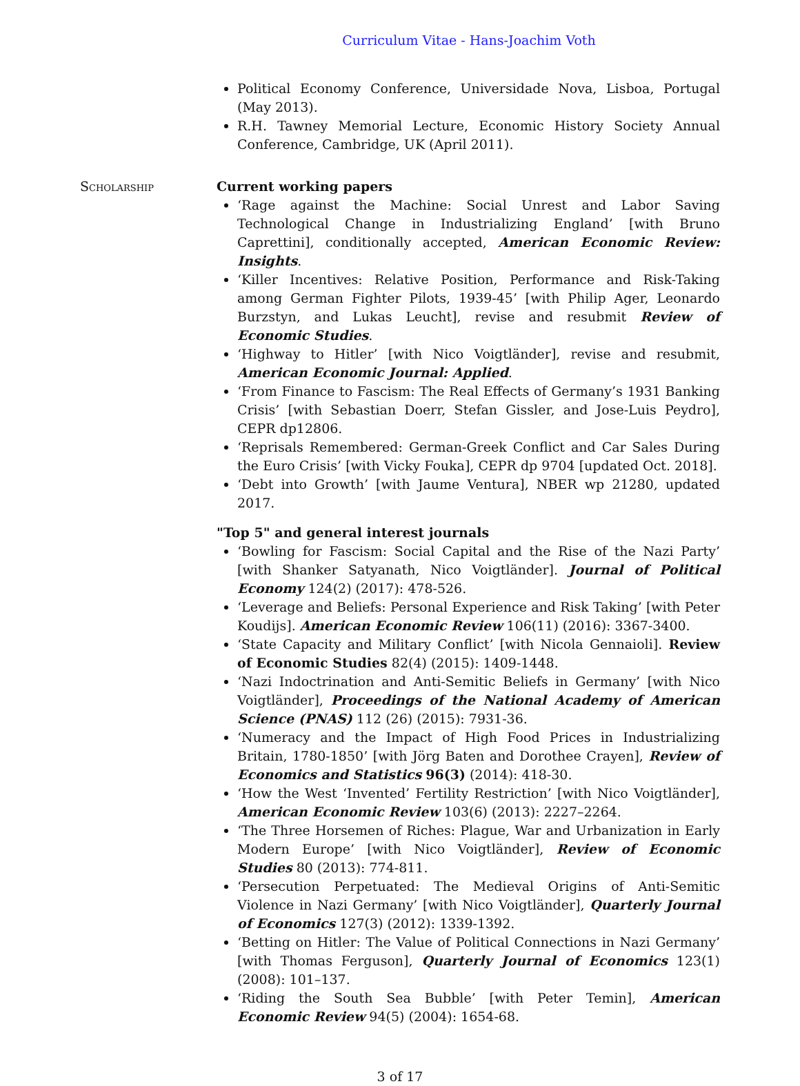Curriculum Vitae - Hans-Joachim Voth
Political Economy Conference, Universidade Nova, Lisboa, Portugal (May 2013).
R.H. Tawney Memorial Lecture, Economic History Society Annual Conference, Cambridge, UK (April 2011).
Scholarship Current working papers
‘Rage against the Machine: Social Unrest and Labor Saving Technological Change in Industrializing England’ [with Bruno Caprettini], conditionally accepted, American Economic Review: Insights.
‘Killer Incentives: Relative Position, Performance and Risk-Taking among German Fighter Pilots, 1939-45’ [with Philip Ager, Leonardo Burzstyn, and Lukas Leucht], revise and resubmit Review of Economic Studies.
‘Highway to Hitler’ [with Nico Voigtländer], revise and resubmit, American Economic Journal: Applied.
‘From Finance to Fascism: The Real Effects of Germany’s 1931 Banking Crisis’ [with Sebastian Doerr, Stefan Gissler, and Jose-Luis Peydro], CEPR dp12806.
‘Reprisals Remembered: German-Greek Conflict and Car Sales During the Euro Crisis’ [with Vicky Fouka], CEPR dp 9704 [updated Oct. 2018].
‘Debt into Growth’ [with Jaume Ventura], NBER wp 21280, updated 2017.
"Top 5" and general interest journals
‘Bowling for Fascism: Social Capital and the Rise of the Nazi Party’ [with Shanker Satyanath, Nico Voigtländer]. Journal of Political Economy 124(2) (2017): 478-526.
‘Leverage and Beliefs: Personal Experience and Risk Taking’ [with Peter Koudijs]. American Economic Review 106(11) (2016): 3367-3400.
‘State Capacity and Military Conflict’ [with Nicola Gennaioli]. Review of Economic Studies 82(4) (2015): 1409-1448.
‘Nazi Indoctrination and Anti-Semitic Beliefs in Germany’ [with Nico Voigtländer], Proceedings of the National Academy of American Science (PNAS) 112 (26) (2015): 7931-36.
‘Numeracy and the Impact of High Food Prices in Industrializing Britain, 1780-1850’ [with Jörg Baten and Dorothee Crayen], Review of Economics and Statistics 96(3) (2014): 418-30.
‘How the West ‘Invented’ Fertility Restriction’ [with Nico Voigtländer], American Economic Review 103(6) (2013): 2227–2264.
‘The Three Horsemen of Riches: Plague, War and Urbanization in Early Modern Europe’ [with Nico Voigtländer], Review of Economic Studies 80 (2013): 774-811.
‘Persecution Perpetuated: The Medieval Origins of Anti-Semitic Violence in Nazi Germany’ [with Nico Voigtländer], Quarterly Journal of Economics 127(3) (2012): 1339-1392.
‘Betting on Hitler: The Value of Political Connections in Nazi Germany’ [with Thomas Ferguson], Quarterly Journal of Economics 123(1) (2008): 101–137.
‘Riding the South Sea Bubble’ [with Peter Temin], American Economic Review 94(5) (2004): 1654-68.
3 of 17